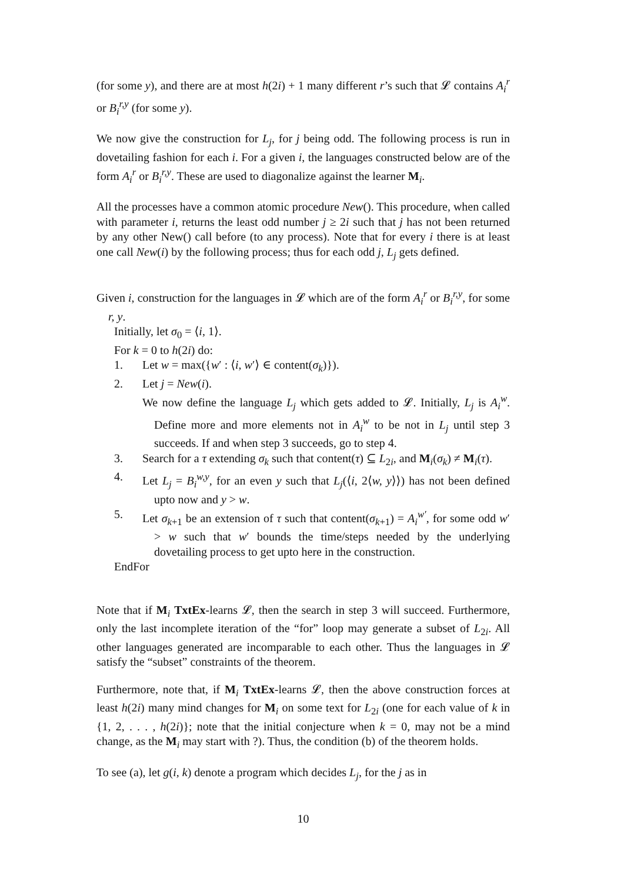(for some y), and there are at most h(2i) + 1 many different r’s such that 𝓛 contains A<sub>i</sub><sup>r</sup> or B<sub>i</sub><sup>r,y</sup> (for some y).
We now give the construction for L<sub>j</sub>, for j being odd. The following process is run in dovetailing fashion for each i. For a given i, the languages constructed below are of the form A<sub>i</sub><sup>r</sup> or B<sub>i</sub><sup>r,y</sup>. These are used to diagonalize against the learner M<sub>i</sub>.
All the processes have a common atomic procedure New(). This procedure, when called with parameter i, returns the least odd number j ≥ 2i such that j has not been returned by any other New() call before (to any process). Note that for every i there is at least one call New(i) by the following process; thus for each odd j, L<sub>j</sub> gets defined.
Given i, construction for the languages in 𝓛 which are of the form A<sub>i</sub><sup>r</sup> or B<sub>i</sub><sup>r,y</sup>, for some r, y.
Initially, let σ<sub>0</sub> = ⟨i, 1⟩.
For k = 0 to h(2i) do:
1. Let w = max({w′ : ⟨i, w′⟩ ∈ content(σ<sub>k</sub>)}).
2. Let j = New(i).
We now define the language L<sub>j</sub> which gets added to 𝓛. Initially, L<sub>j</sub> is A<sub>i</sub><sup>w</sup>. Define more and more elements not in A<sub>i</sub><sup>w</sup> to be not in L<sub>j</sub> until step 3 succeeds. If and when step 3 succeeds, go to step 4.
3. Search for a τ extending σ<sub>k</sub> such that content(τ) ⊆ L<sub>2i</sub>, and M<sub>i</sub>(σ<sub>k</sub>) ≠ M<sub>i</sub>(τ).
4. Let L<sub>j</sub> = B<sub>i</sub><sup>w,y</sup>, for an even y such that L<sub>j</sub>(⟨i, 2⟨w, y⟩⟩) has not been defined upto now and y > w.
5. Let σ<sub>k+1</sub> be an extension of τ such that content(σ<sub>k+1</sub>) = A<sub>i</sub><sup>w′</sup>, for some odd w′ > w such that w′ bounds the time/steps needed by the underlying dovetailing process to get upto here in the construction.
EndFor
Note that if M<sub>i</sub> TxtEx-learns 𝓛, then the search in step 3 will succeed. Furthermore, only the last incomplete iteration of the “for” loop may generate a subset of L<sub>2i</sub>. All other languages generated are incomparable to each other. Thus the languages in 𝓛 satisfy the “subset” constraints of the theorem.
Furthermore, note that, if M<sub>i</sub> TxtEx-learns 𝓛, then the above construction forces at least h(2i) many mind changes for M<sub>i</sub> on some text for L<sub>2i</sub> (one for each value of k in {1, 2, . . . , h(2i)}; note that the initial conjecture when k = 0, may not be a mind change, as the M<sub>i</sub> may start with ?). Thus, the condition (b) of the theorem holds.
To see (a), let g(i, k) denote a program which decides L<sub>j</sub>, for the j as in
10